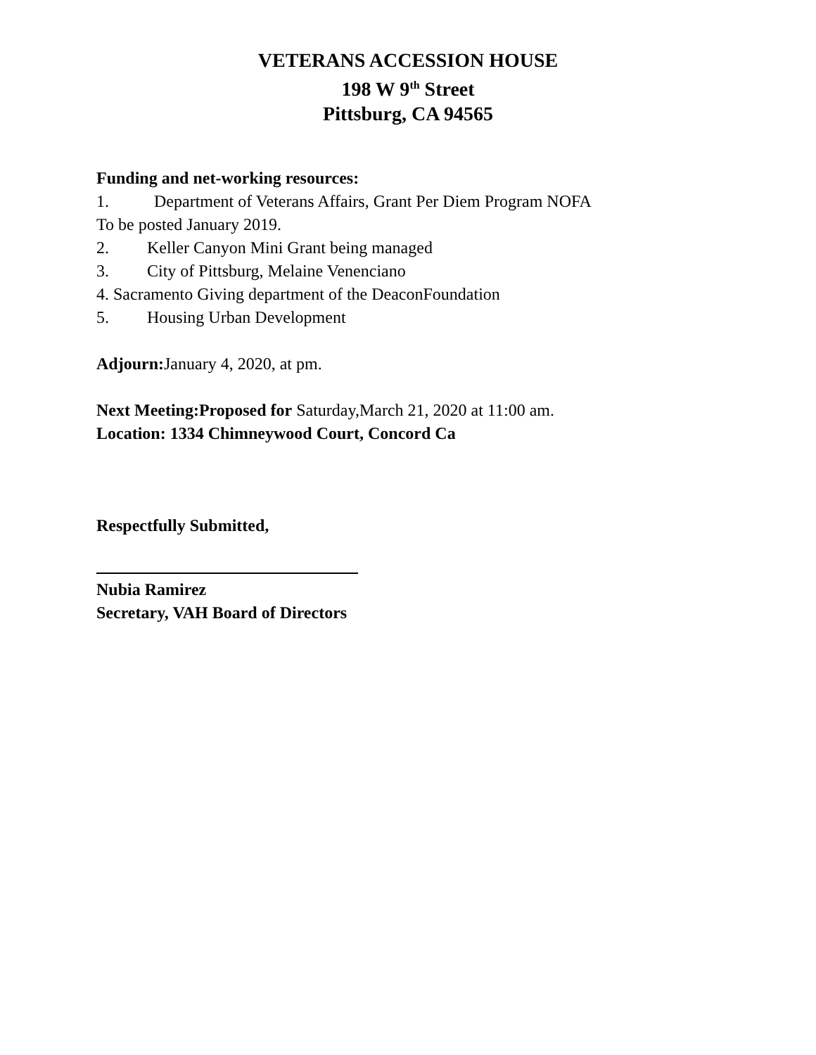VETERANS ACCESSION HOUSE
198 W 9<sup>th</sup> Street
Pittsburg, CA 94565
Funding and net-working resources:
1. Department of Veterans Affairs, Grant Per Diem Program NOFA
To be posted January 2019.
2. Keller Canyon Mini Grant being managed
3. City of Pittsburg, Melaine Venenciano
4. Sacramento Giving department of the DeaconFoundation
5. Housing Urban Development
Adjourn: January 4, 2020, at pm.
Next Meeting:Proposed for Saturday,March 21, 2020 at 11:00 am.
Location: 1334 Chimneywood Court, Concord Ca
Respectfully Submitted,
Nubia Ramirez
Secretary, VAH Board of Directors